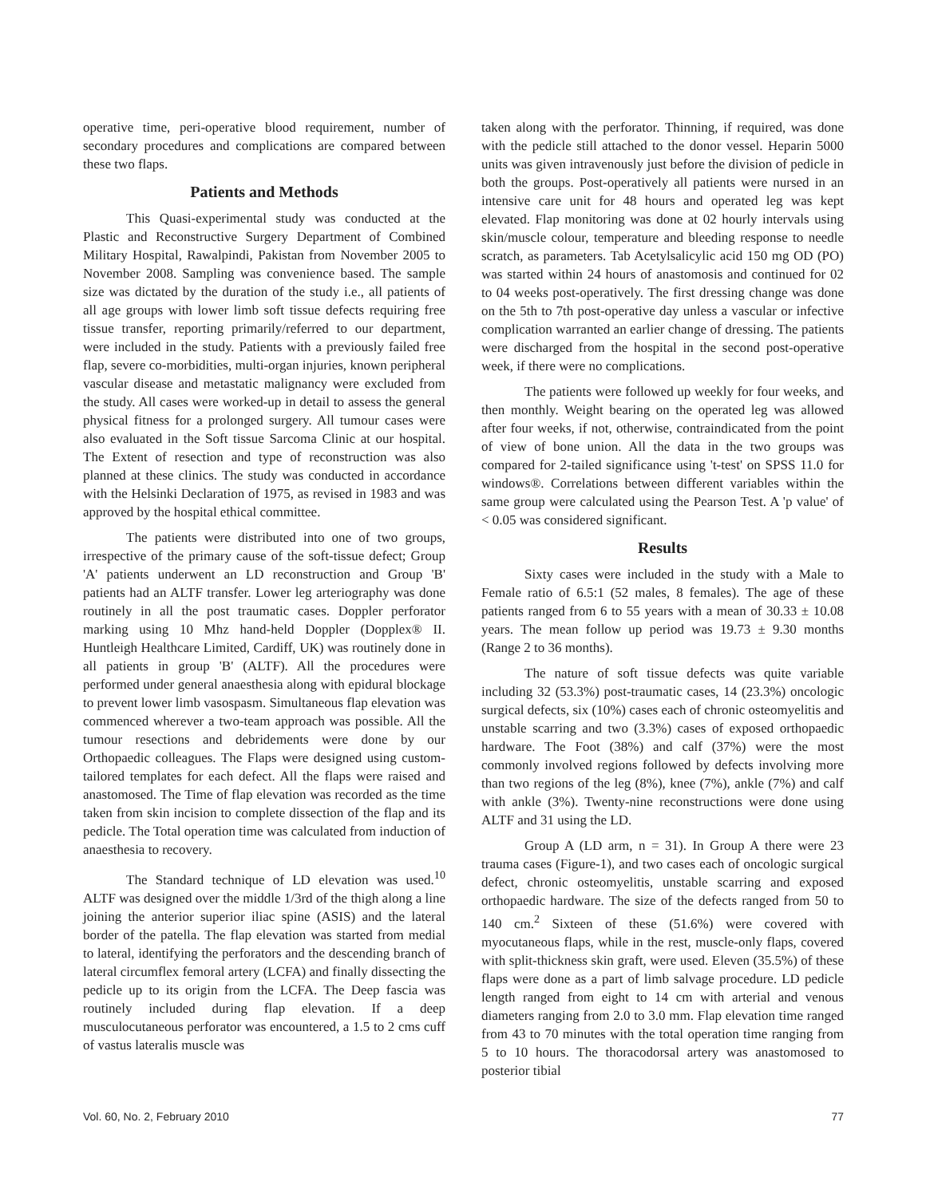operative time, peri-operative blood requirement, number of secondary procedures and complications are compared between these two flaps.
Patients and Methods
This Quasi-experimental study was conducted at the Plastic and Reconstructive Surgery Department of Combined Military Hospital, Rawalpindi, Pakistan from November 2005 to November 2008. Sampling was convenience based. The sample size was dictated by the duration of the study i.e., all patients of all age groups with lower limb soft tissue defects requiring free tissue transfer, reporting primarily/referred to our department, were included in the study. Patients with a previously failed free flap, severe co-morbidities, multi-organ injuries, known peripheral vascular disease and metastatic malignancy were excluded from the study. All cases were worked-up in detail to assess the general physical fitness for a prolonged surgery. All tumour cases were also evaluated in the Soft tissue Sarcoma Clinic at our hospital. The Extent of resection and type of reconstruction was also planned at these clinics. The study was conducted in accordance with the Helsinki Declaration of 1975, as revised in 1983 and was approved by the hospital ethical committee.
The patients were distributed into one of two groups, irrespective of the primary cause of the soft-tissue defect; Group 'A' patients underwent an LD reconstruction and Group 'B' patients had an ALTF transfer. Lower leg arteriography was done routinely in all the post traumatic cases. Doppler perforator marking using 10 Mhz hand-held Doppler (Dopplex® II. Huntleigh Healthcare Limited, Cardiff, UK) was routinely done in all patients in group 'B' (ALTF). All the procedures were performed under general anaesthesia along with epidural blockage to prevent lower limb vasospasm. Simultaneous flap elevation was commenced wherever a two-team approach was possible. All the tumour resections and debridements were done by our Orthopaedic colleagues. The Flaps were designed using custom-tailored templates for each defect. All the flaps were raised and anastomosed. The Time of flap elevation was recorded as the time taken from skin incision to complete dissection of the flap and its pedicle. The Total operation time was calculated from induction of anaesthesia to recovery.
The Standard technique of LD elevation was used.<sup>10</sup> ALTF was designed over the middle 1/3rd of the thigh along a line joining the anterior superior iliac spine (ASIS) and the lateral border of the patella. The flap elevation was started from medial to lateral, identifying the perforators and the descending branch of lateral circumflex femoral artery (LCFA) and finally dissecting the pedicle up to its origin from the LCFA. The Deep fascia was routinely included during flap elevation. If a deep musculocutaneous perforator was encountered, a 1.5 to 2 cms cuff of vastus lateralis muscle was
taken along with the perforator. Thinning, if required, was done with the pedicle still attached to the donor vessel. Heparin 5000 units was given intravenously just before the division of pedicle in both the groups. Post-operatively all patients were nursed in an intensive care unit for 48 hours and operated leg was kept elevated. Flap monitoring was done at 02 hourly intervals using skin/muscle colour, temperature and bleeding response to needle scratch, as parameters. Tab Acetylsalicylic acid 150 mg OD (PO) was started within 24 hours of anastomosis and continued for 02 to 04 weeks post-operatively. The first dressing change was done on the 5th to 7th post-operative day unless a vascular or infective complication warranted an earlier change of dressing. The patients were discharged from the hospital in the second post-operative week, if there were no complications.
The patients were followed up weekly for four weeks, and then monthly. Weight bearing on the operated leg was allowed after four weeks, if not, otherwise, contraindicated from the point of view of bone union. All the data in the two groups was compared for 2-tailed significance using 't-test' on SPSS 11.0 for windows®. Correlations between different variables within the same group were calculated using the Pearson Test. A 'p value' of < 0.05 was considered significant.
Results
Sixty cases were included in the study with a Male to Female ratio of 6.5:1 (52 males, 8 females). The age of these patients ranged from 6 to 55 years with a mean of 30.33 ± 10.08 years. The mean follow up period was 19.73 ± 9.30 months (Range 2 to 36 months).
The nature of soft tissue defects was quite variable including 32 (53.3%) post-traumatic cases, 14 (23.3%) oncologic surgical defects, six (10%) cases each of chronic osteomyelitis and unstable scarring and two (3.3%) cases of exposed orthopaedic hardware. The Foot (38%) and calf (37%) were the most commonly involved regions followed by defects involving more than two regions of the leg (8%), knee (7%), ankle (7%) and calf with ankle (3%). Twenty-nine reconstructions were done using ALTF and 31 using the LD.
Group A (LD arm, n = 31). In Group A there were 23 trauma cases (Figure-1), and two cases each of oncologic surgical defect, chronic osteomyelitis, unstable scarring and exposed orthopaedic hardware. The size of the defects ranged from 50 to 140 cm.<sup>2</sup> Sixteen of these (51.6%) were covered with myocutaneous flaps, while in the rest, muscle-only flaps, covered with split-thickness skin graft, were used. Eleven (35.5%) of these flaps were done as a part of limb salvage procedure. LD pedicle length ranged from eight to 14 cm with arterial and venous diameters ranging from 2.0 to 3.0 mm. Flap elevation time ranged from 43 to 70 minutes with the total operation time ranging from 5 to 10 hours. The thoracodorsal artery was anastomosed to posterior tibial
Vol. 60, No. 2, February 2010 77